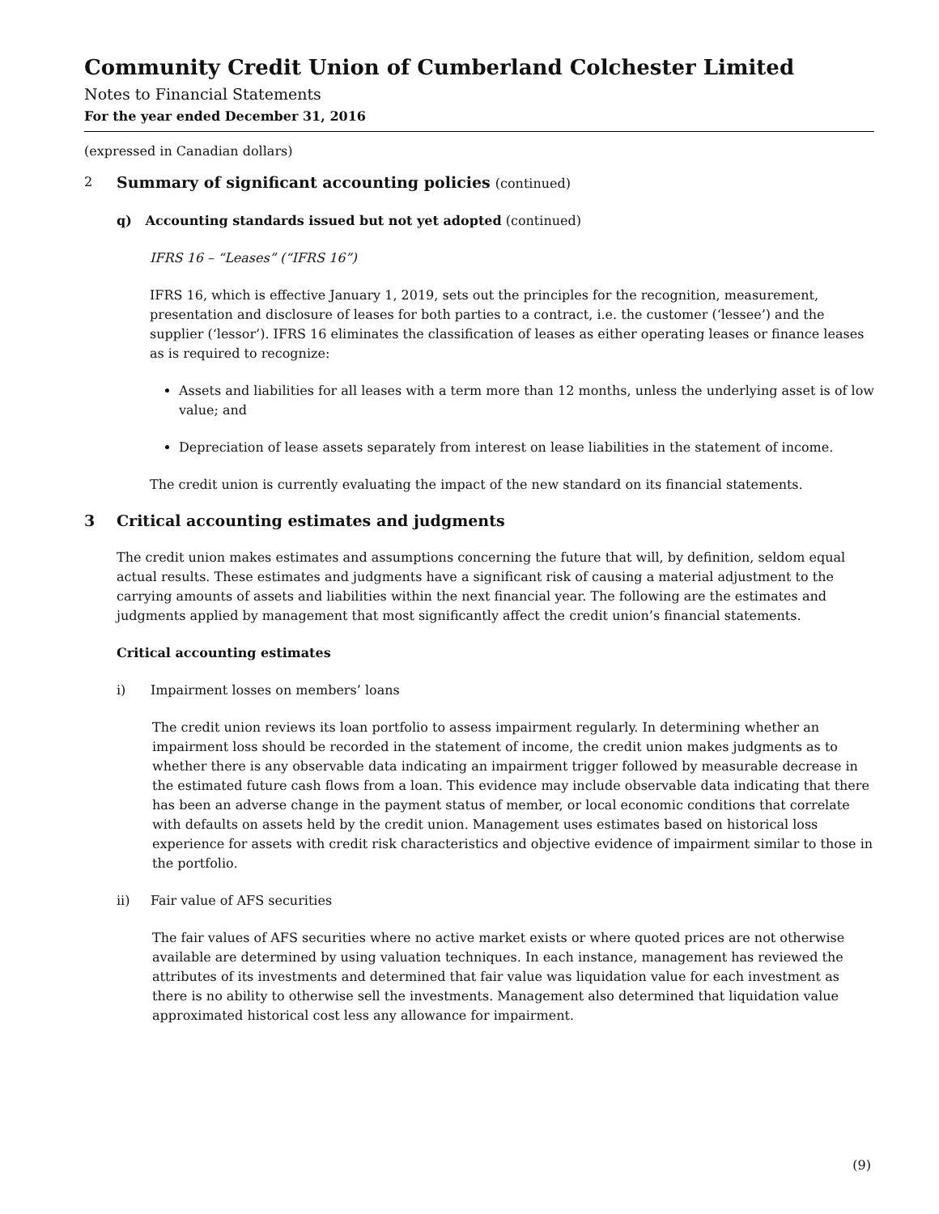Community Credit Union of Cumberland Colchester Limited
Notes to Financial Statements
For the year ended December 31, 2016
(expressed in Canadian dollars)
2 Summary of significant accounting policies (continued)
q) Accounting standards issued but not yet adopted (continued)
IFRS 16 – “Leases” (“IFRS 16”)
IFRS 16, which is effective January 1, 2019, sets out the principles for the recognition, measurement, presentation and disclosure of leases for both parties to a contract, i.e. the customer (‘lessee’) and the supplier (‘lessor’). IFRS 16 eliminates the classification of leases as either operating leases or finance leases as is required to recognize:
Assets and liabilities for all leases with a term more than 12 months, unless the underlying asset is of low value; and
Depreciation of lease assets separately from interest on lease liabilities in the statement of income.
The credit union is currently evaluating the impact of the new standard on its financial statements.
3 Critical accounting estimates and judgments
The credit union makes estimates and assumptions concerning the future that will, by definition, seldom equal actual results. These estimates and judgments have a significant risk of causing a material adjustment to the carrying amounts of assets and liabilities within the next financial year. The following are the estimates and judgments applied by management that most significantly affect the credit union’s financial statements.
Critical accounting estimates
i) Impairment losses on members’ loans
The credit union reviews its loan portfolio to assess impairment regularly. In determining whether an impairment loss should be recorded in the statement of income, the credit union makes judgments as to whether there is any observable data indicating an impairment trigger followed by measurable decrease in the estimated future cash flows from a loan. This evidence may include observable data indicating that there has been an adverse change in the payment status of member, or local economic conditions that correlate with defaults on assets held by the credit union. Management uses estimates based on historical loss experience for assets with credit risk characteristics and objective evidence of impairment similar to those in the portfolio.
ii) Fair value of AFS securities
The fair values of AFS securities where no active market exists or where quoted prices are not otherwise available are determined by using valuation techniques. In each instance, management has reviewed the attributes of its investments and determined that fair value was liquidation value for each investment as there is no ability to otherwise sell the investments. Management also determined that liquidation value approximated historical cost less any allowance for impairment.
(9)